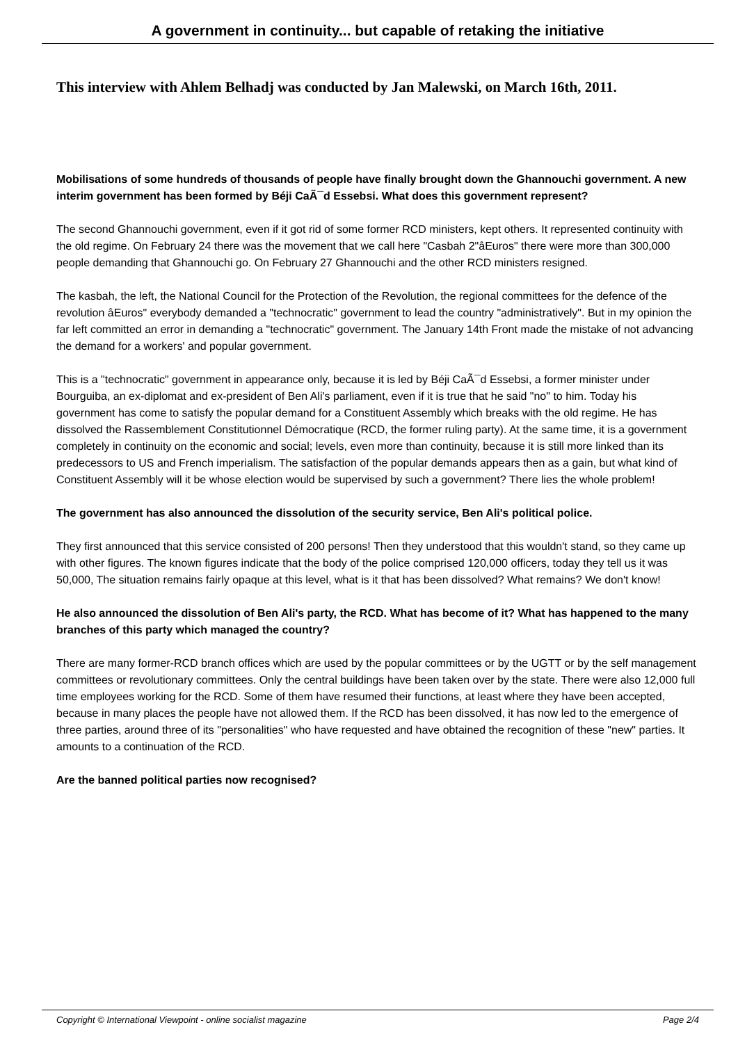A government in continuity... but capable of retaking the initiative
This interview with Ahlem Belhadj was conducted by Jan Malewski, on March 16th, 2011.
Mobilisations of some hundreds of thousands of people have finally brought down the Ghannouchi government. A new interim government has been formed by Béji CaÃ¯d Essebsi. What does this government represent?
The second Ghannouchi government, even if it got rid of some former RCD ministers, kept others. It represented continuity with the old regime. On February 24 there was the movement that we call here "Casbah 2"âEuros" there were more than 300,000 people demanding that Ghannouchi go. On February 27 Ghannouchi and the other RCD ministers resigned.
The kasbah, the left, the National Council for the Protection of the Revolution, the regional committees for the defence of the revolution âEuros" everybody demanded a "technocratic" government to lead the country "administratively". But in my opinion the far left committed an error in demanding a "technocratic" government. The January 14th Front made the mistake of not advancing the demand for a workers' and popular government.
This is a "technocratic" government in appearance only, because it is led by Béji CaÃ¯d Essebsi, a former minister under Bourguiba, an ex-diplomat and ex-president of Ben Ali's parliament, even if it is true that he said "no" to him. Today his government has come to satisfy the popular demand for a Constituent Assembly which breaks with the old regime. He has dissolved the Rassemblement Constitutionnel Démocratique (RCD, the former ruling party). At the same time, it is a government completely in continuity on the economic and social; levels, even more than continuity, because it is still more linked than its predecessors to US and French imperialism. The satisfaction of the popular demands appears then as a gain, but what kind of Constituent Assembly will it be whose election would be supervised by such a government? There lies the whole problem!
The government has also announced the dissolution of the security service, Ben Ali's political police.
They first announced that this service consisted of 200 persons! Then they understood that this wouldn't stand, so they came up with other figures. The known figures indicate that the body of the police comprised 120,000 officers, today they tell us it was 50,000, The situation remains fairly opaque at this level, what is it that has been dissolved? What remains? We don't know!
He also announced the dissolution of Ben Ali's party, the RCD. What has become of it? What has happened to the many branches of this party which managed the country?
There are many former-RCD branch offices which are used by the popular committees or by the UGTT or by the self management committees or revolutionary committees. Only the central buildings have been taken over by the state. There were also 12,000 full time employees working for the RCD. Some of them have resumed their functions, at least where they have been accepted, because in many places the people have not allowed them. If the RCD has been dissolved, it has now led to the emergence of three parties, around three of its "personalities" who have requested and have obtained the recognition of these "new" parties. It amounts to a continuation of the RCD.
Are the banned political parties now recognised?
Copyright © International Viewpoint - online socialist magazine Page 2/4